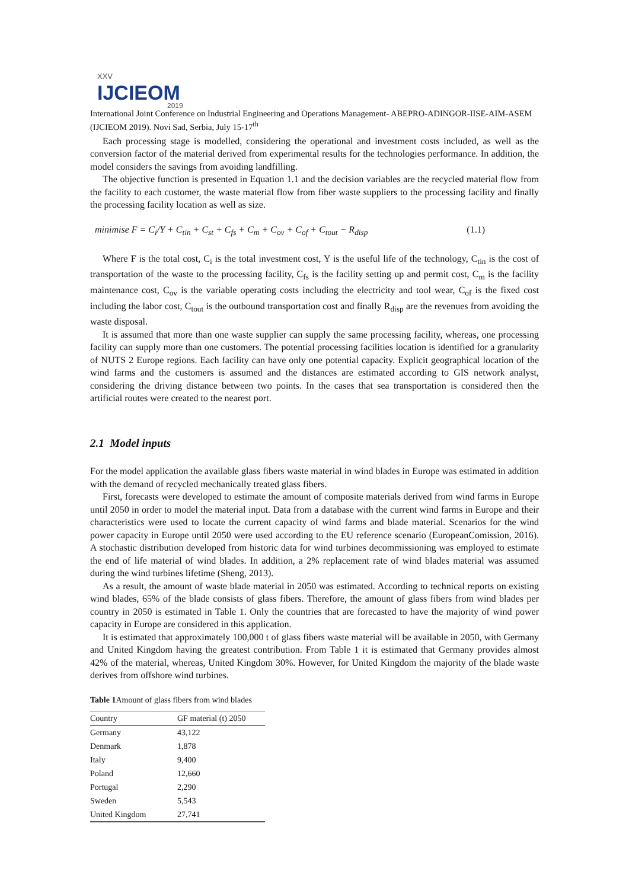XXV
IJCIEOM
2019
International Joint Conference on Industrial Engineering and Operations Management- ABEPRO-ADINGOR-IISE-AIM-ASEM (IJCIEOM 2019). Novi Sad, Serbia, July 15-17<sup>th</sup>
Each processing stage is modelled, considering the operational and investment costs included, as well as the conversion factor of the material derived from experimental results for the technologies performance. In addition, the model considers the savings from avoiding landfilling.
The objective function is presented in Equation 1.1 and the decision variables are the recycled material flow from the facility to each customer, the waste material flow from fiber waste suppliers to the processing facility and finally the processing facility location as well as size.
minimise F = C<sub>i</sub>/Y + C<sub>tin</sub> + C<sub>st</sub> + C<sub>fs</sub> + C<sub>m</sub> + C<sub>ov</sub> + C<sub>of</sub> + C<sub>tout</sub> − R<sub>disp</sub> (1.1)
Where F is the total cost, C<sub>i</sub> is the total investment cost, Y is the useful life of the technology, C<sub>tin</sub> is the cost of transportation of the waste to the processing facility, C<sub>fs</sub> is the facility setting up and permit cost, C<sub>m</sub> is the facility maintenance cost, C<sub>ov</sub> is the variable operating costs including the electricity and tool wear, C<sub>of</sub> is the fixed cost including the labor cost, C<sub>tout</sub> is the outbound transportation cost and finally R<sub>disp</sub> are the revenues from avoiding the waste disposal.
It is assumed that more than one waste supplier can supply the same processing facility, whereas, one processing facility can supply more than one customers. The potential processing facilities location is identified for a granularity of NUTS 2 Europe regions. Each facility can have only one potential capacity. Explicit geographical location of the wind farms and the customers is assumed and the distances are estimated according to GIS network analyst, considering the driving distance between two points. In the cases that sea transportation is considered then the artificial routes were created to the nearest port.
2.1 Model inputs
For the model application the available glass fibers waste material in wind blades in Europe was estimated in addition with the demand of recycled mechanically treated glass fibers.
First, forecasts were developed to estimate the amount of composite materials derived from wind farms in Europe until 2050 in order to model the material input. Data from a database with the current wind farms in Europe and their characteristics were used to locate the current capacity of wind farms and blade material. Scenarios for the wind power capacity in Europe until 2050 were used according to the EU reference scenario (EuropeanComission, 2016). A stochastic distribution developed from historic data for wind turbines decommissioning was employed to estimate the end of life material of wind blades. In addition, a 2% replacement rate of wind blades material was assumed during the wind turbines lifetime (Sheng, 2013).
As a result, the amount of waste blade material in 2050 was estimated. According to technical reports on existing wind blades, 65% of the blade consists of glass fibers. Therefore, the amount of glass fibers from wind blades per country in 2050 is estimated in Table 1. Only the countries that are forecasted to have the majority of wind power capacity in Europe are considered in this application.
It is estimated that approximately 100,000 t of glass fibers waste material will be available in 2050, with Germany and United Kingdom having the greatest contribution. From Table 1 it is estimated that Germany provides almost 42% of the material, whereas, United Kingdom 30%. However, for United Kingdom the majority of the blade waste derives from offshore wind turbines.
Table 1 Amount of glass fibers from wind blades
| Country | GF material (t) 2050 |
| Germany | 43,122 |
| Denmark | 1,878 |
| Italy | 9,400 |
| Poland | 12,660 |
| Portugal | 2,290 |
| Sweden | 5,543 |
| United Kingdom | 27,741 |